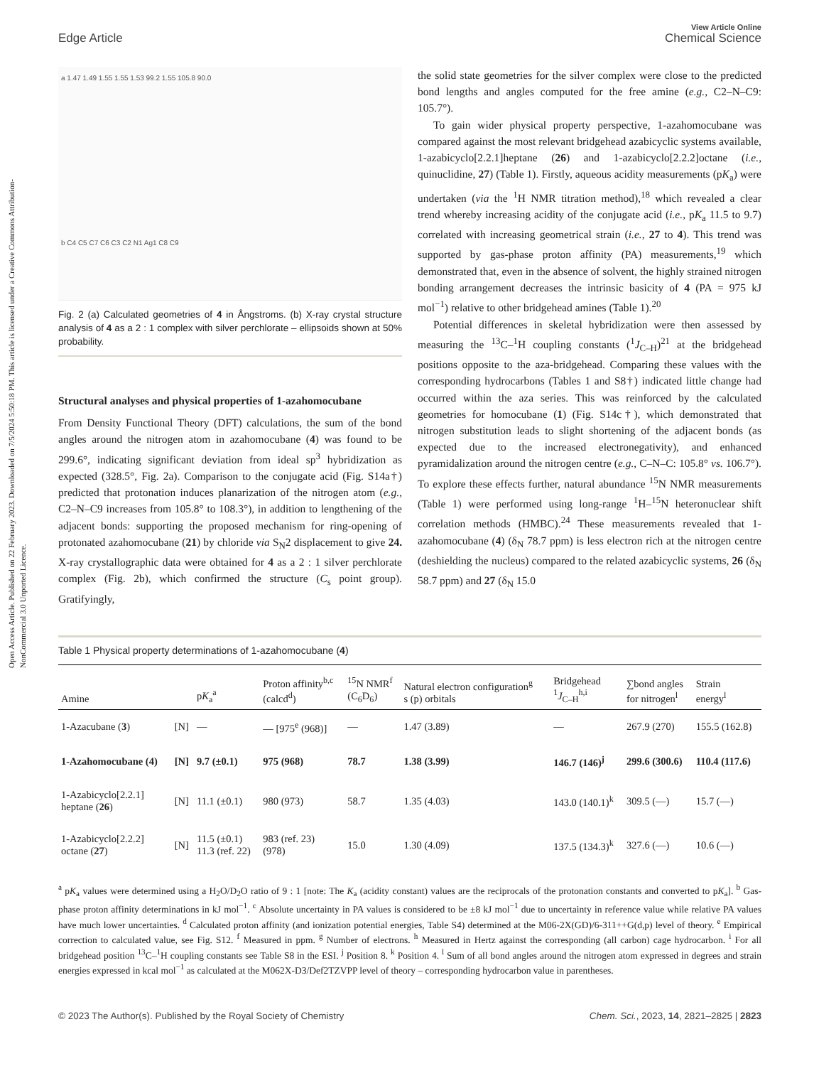Open Access Article. Published on 22 February 2023. Downloaded on 7/5/2024 5:50:18 PM. This article is licensed under a Creative Commons Attribution-NonCommercial 3.0 Unported Licence.
Edge Article
View Article Online
Chemical Science
a 1.47 1.49 1.55 1.55 1.53 99.2 1.55 105.8 90.0
b C4 C5 C7 C6 C3 C2 N1 Ag1 C8 C9
Fig. 2 (a) Calculated geometries of 4 in Ångstroms. (b) X-ray crystal structure analysis of 4 as a 2 : 1 complex with silver perchlorate – ellipsoids shown at 50% probability.
Structural analyses and physical properties of 1-azahomocubane
From Density Functional Theory (DFT) calculations, the sum of the bond angles around the nitrogen atom in azahomocubane (4) was found to be 299.6°, indicating significant deviation from ideal sp<sup>3</sup> hybridization as expected (328.5°, Fig. 2a). Comparison to the conjugate acid (Fig. S14a†) predicted that protonation induces planarization of the nitrogen atom (e.g., C2–N–C9 increases from 105.8° to 108.3°), in addition to lengthening of the adjacent bonds: supporting the proposed mechanism for ring-opening of protonated azahomocubane (21) by chloride via S<sub>N</sub>2 displacement to give 24. X-ray crystallographic data were obtained for 4 as a 2 : 1 silver perchlorate complex (Fig. 2b), which confirmed the structure (C<sub>s</sub> point group). Gratifyingly,
the solid state geometries for the silver complex were close to the predicted bond lengths and angles computed for the free amine (e.g., C2–N–C9: 105.7°).
To gain wider physical property perspective, 1-azahomocubane was compared against the most relevant bridgehead azabicyclic systems available, 1-azabicyclo[2.2.1]heptane (26) and 1-azabicyclo[2.2.2]octane (i.e., quinuclidine, 27) (Table 1). Firstly, aqueous acidity measurements (pK<sub>a</sub>) were undertaken (via the <sup>1</sup>H NMR titration method),<sup>18</sup> which revealed a clear trend whereby increasing acidity of the conjugate acid (i.e., pK<sub>a</sub> 11.5 to 9.7) correlated with increasing geometrical strain (i.e., 27 to 4). This trend was supported by gas-phase proton affinity (PA) measurements,<sup>19</sup> which demonstrated that, even in the absence of solvent, the highly strained nitrogen bonding arrangement decreases the intrinsic basicity of 4 (PA = 975 kJ mol<sup>−1</sup>) relative to other bridgehead amines (Table 1).<sup>20</sup>
Potential differences in skeletal hybridization were then assessed by measuring the <sup>13</sup>C–<sup>1</sup>H coupling constants (<sup>1</sup>J<sub>C–H</sub>)<sup>21</sup> at the bridgehead positions opposite to the aza-bridgehead. Comparing these values with the corresponding hydrocarbons (Tables 1 and S8†) indicated little change had occurred within the aza series. This was reinforced by the calculated geometries for homocubane (1) (Fig. S14c†), which demonstrated that nitrogen substitution leads to slight shortening of the adjacent bonds (as expected due to the increased electronegativity), and enhanced pyramidalization around the nitrogen centre (e.g., C–N–C: 105.8° vs. 106.7°). To explore these effects further, natural abundance <sup>15</sup>N NMR measurements (Table 1) were performed using long-range <sup>1</sup>H–<sup>15</sup>N heteronuclear shift correlation methods (HMBC).<sup>24</sup> These measurements revealed that 1-azahomocubane (4) (δ<sub>N</sub> 78.7 ppm) is less electron rich at the nitrogen centre (deshielding the nucleus) compared to the related azabicyclic systems, 26 (δ<sub>N</sub> 58.7 ppm) and 27 (δ<sub>N</sub> 15.0
Table 1 Physical property determinations of 1-azahomocubane (4)
| Amine | | p K<sub>a</sub><sup>a</sup> | Proton affinity<sup>b,c</sup> (calcd<sup>d</sup>) | <sup>15</sup>N NMR<sup>f</sup> (C<sub>6</sub>D<sub>6</sub>) | Natural electron configuration<sup>g</sup> s (p) orbitals | Bridgehead <sup>1</sup> J<sub>C–H</sub><sup>h,i</sup> | ∑bond angles for nitrogen<sup>l</sup> | Strain energy<sup>l</sup> |
| --- | --- | --- | --- | --- | --- | --- | --- | --- |
| 1-Azacubane ( 3 ) | [N] | — | — [975<sup>e</sup> (968)] | — | 1.47 (3.89) | — | 267.9 (270) | 155.5 (162.8) |
| 1-Azahomocubane (4) | [N] | 9.7 (±0.1) | 975 (968) | 78.7 | 1.38 (3.99) | 146.7 (146)<sup>j</sup> | 299.6 (300.6) | 110.4 (117.6) |
| 1-Azabicyclo[2.2.1] heptane ( 26 ) | [N] | 11.1 (±0.1) | 980 (973) | 58.7 | 1.35 (4.03) | 143.0 (140.1)<sup>k</sup> | 309.5 (—) | 15.7 (—) |
| 1-Azabicyclo[2.2.2] octane ( 27 ) | [N] | 11.5 (±0.1) 11.3 (ref. 22) | 983 (ref. 23) (978) | 15.0 | 1.30 (4.09) | 137.5 (134.3)<sup>k</sup> | 327.6 (—) | 10.6 (—) |
<sup>a</sup> pK<sub>a</sub> values were determined using a H<sub>2</sub>O/D<sub>2</sub>O ratio of 9 : 1 [note: The K<sub>a</sub> (acidity constant) values are the reciprocals of the protonation constants and converted to pK<sub>a</sub>]. <sup>b</sup> Gas-phase proton affinity determinations in kJ mol<sup>−1</sup>. <sup>c</sup> Absolute uncertainty in PA values is considered to be ±8 kJ mol<sup>−1</sup> due to uncertainty in reference value while relative PA values have much lower uncertainties. <sup>d</sup> Calculated proton affinity (and ionization potential energies, Table S4) determined at the M06-2X(GD)/6-311++G(d,p) level of theory. <sup>e</sup> Empirical correction to calculated value, see Fig. S12. <sup>f</sup> Measured in ppm. <sup>g</sup> Number of electrons. <sup>h</sup> Measured in Hertz against the corresponding (all carbon) cage hydrocarbon. <sup>i</sup> For all bridgehead position <sup>13</sup>C–<sup>1</sup>H coupling constants see Table S8 in the ESI. <sup>j</sup> Position 8. <sup>k</sup> Position 4. <sup>l</sup> Sum of all bond angles around the nitrogen atom expressed in degrees and strain energies expressed in kcal mol<sup>−1</sup> as calculated at the M062X-D3/Def2TZVPP level of theory – corresponding hydrocarbon value in parentheses.
© 2023 The Author(s). Published by the Royal Society of Chemistry Chem. Sci., 2023, 14, 2821–2825 | 2823